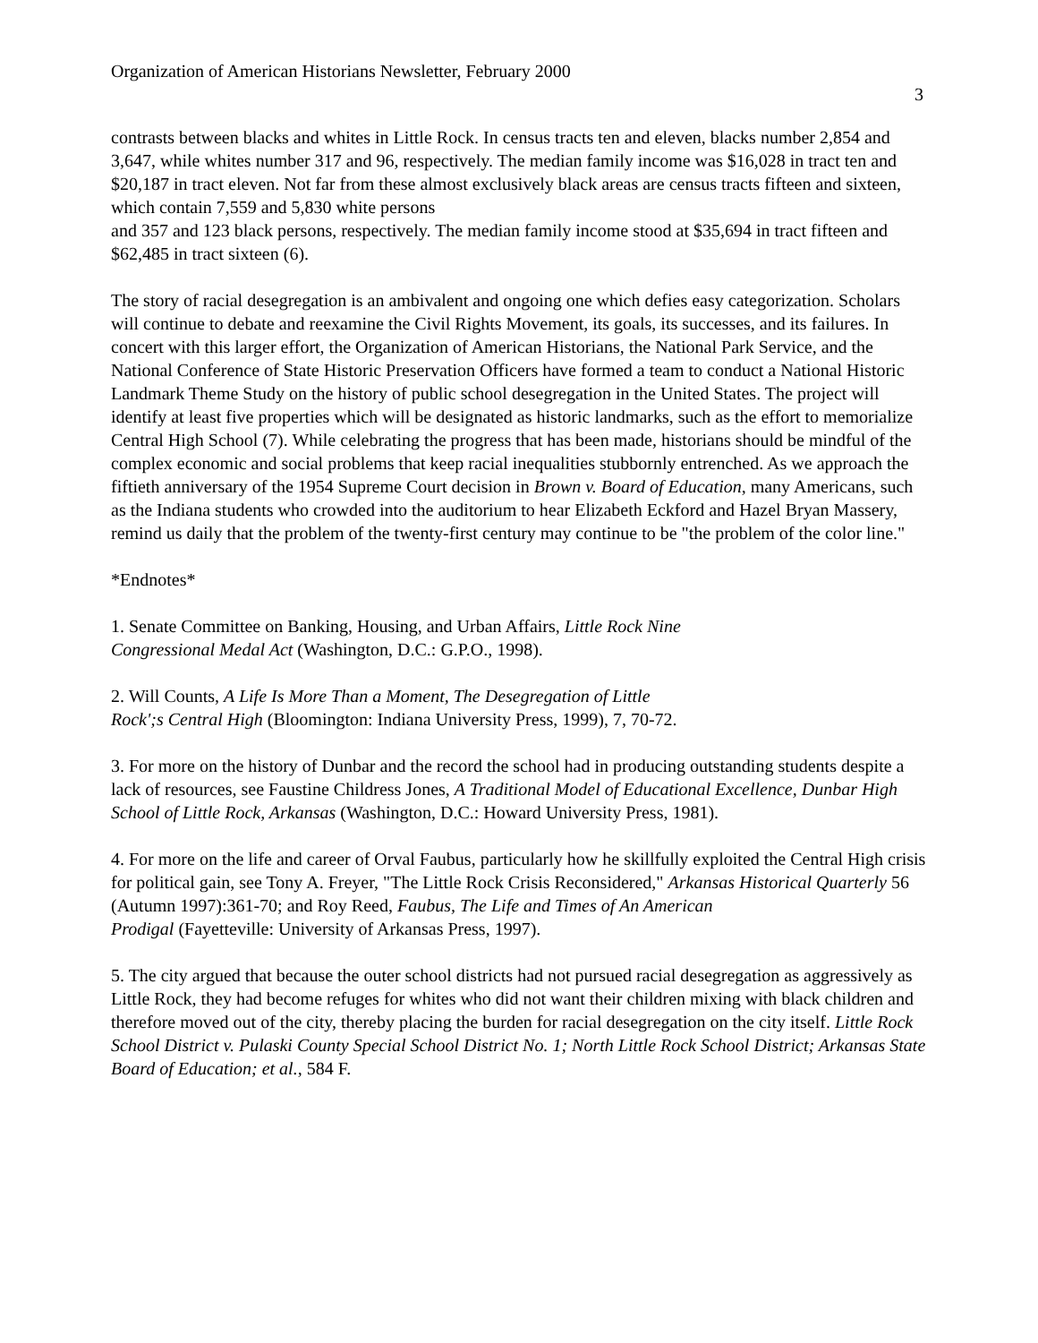Organization of American Historians Newsletter, February 2000
3
contrasts between blacks and whites in Little Rock. In census tracts ten and eleven, blacks number 2,854 and 3,647, while whites number 317 and 96, respectively. The median family income was $16,028 in tract ten and $20,187 in tract eleven. Not far from these almost exclusively black areas are census tracts fifteen and sixteen, which contain 7,559 and 5,830 white persons
and 357 and 123 black persons, respectively. The median family income stood at $35,694 in tract fifteen and $62,485 in tract sixteen (6).
The story of racial desegregation is an ambivalent and ongoing one which defies easy categorization. Scholars will continue to debate and reexamine the Civil Rights Movement, its goals, its successes, and its failures. In concert with this larger effort, the Organization of American Historians, the National Park Service, and the National Conference of State Historic Preservation Officers have formed a team to conduct a National Historic Landmark Theme Study on the history of public school desegregation in the United States. The project will
identify at least five properties which will be designated as historic landmarks, such as the effort to memorialize Central High School (7). While celebrating the progress that has been made, historians should be mindful of the complex economic and social problems that keep racial inequalities stubbornly entrenched. As we approach the fiftieth anniversary of the 1954 Supreme Court decision in Brown v. Board of Education, many Americans, such as the Indiana students who crowded into the auditorium to hear Elizabeth Eckford and Hazel Bryan Massery,
remind us daily that the problem of the twenty-first century may continue to be "the problem of the color line."
*Endnotes*
1. Senate Committee on Banking, Housing, and Urban Affairs, Little Rock Nine
Congressional Medal Act (Washington, D.C.: G.P.O., 1998).
2. Will Counts, A Life Is More Than a Moment, The Desegregation of Little
Rock';s Central High (Bloomington: Indiana University Press, 1999), 7, 70-72.
3. For more on the history of Dunbar and the record the school had in producing outstanding students despite a lack of resources, see Faustine Childress Jones, A Traditional Model of Educational Excellence, Dunbar High School of Little Rock, Arkansas (Washington, D.C.: Howard University Press, 1981).
4. For more on the life and career of Orval Faubus, particularly how he skillfully exploited the Central High crisis for political gain, see Tony A. Freyer, "The Little Rock Crisis Reconsidered," Arkansas Historical Quarterly 56 (Autumn 1997):361-70; and Roy Reed, Faubus, The Life and Times of An American
Prodigal (Fayetteville: University of Arkansas Press, 1997).
5. The city argued that because the outer school districts had not pursued racial desegregation as aggressively as Little Rock, they had become refuges for whites who did not want their children mixing with black children and therefore moved out of the city, thereby placing the burden for racial desegregation on the city itself. Little Rock School District v. Pulaski County Special School District No. 1; North Little Rock School District; Arkansas State Board of Education; et al., 584 F.